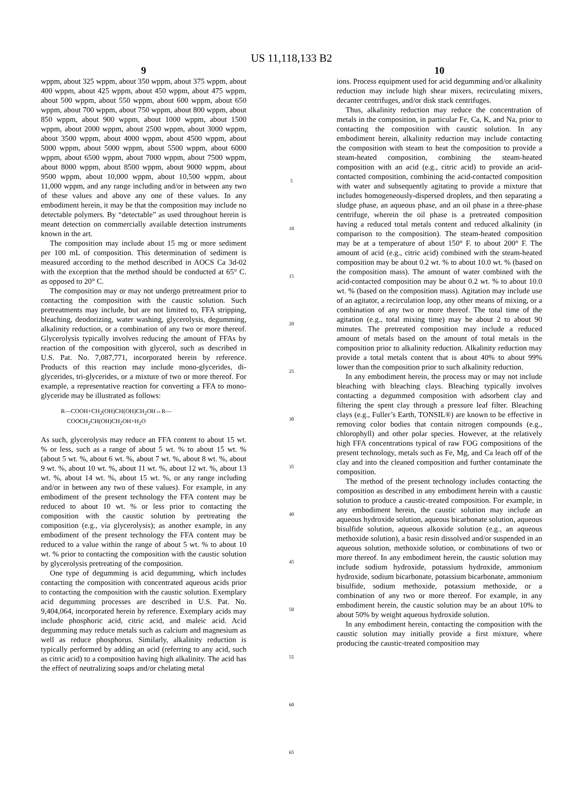US 11,118,133 B2
9
wppm, about 325 wppm, about 350 wppm, about 375 wppm, about 400 wppm, about 425 wppm, about 450 wppm, about 475 wppm, about 500 wppm, about 550 wppm, about 600 wppm, about 650 wppm, about 700 wppm, about 750 wppm, about 800 wppm, about 850 wppm, about 900 wppm, about 1000 wppm, about 1500 wppm, about 2000 wppm, about 2500 wppm, about 3000 wppm, about 3500 wppm, about 4000 wppm, about 4500 wppm, about 5000 wppm, about 5000 wppm, about 5500 wppm, about 6000 wppm, about 6500 wppm, about 7000 wppm, about 7500 wppm, about 8000 wppm, about 8500 wppm, about 9000 wppm, about 9500 wppm, about 10,000 wppm, about 10,500 wppm, about 11,000 wppm, and any range including and/or in between any two of these values and above any one of these values. In any embodiment herein, it may be that the composition may include no detectable polymers. By “detectable” as used throughout herein is meant detection on commercially available detection instruments known in the art.
The composition may include about 15 mg or more sediment per 100 mL of composition. This determination of sediment is measured according to the method described in AOCS Ca 3d-02 with the exception that the method should be conducted at 65° C. as opposed to 20° C.
The composition may or may not undergo pretreatment prior to contacting the composition with the caustic solution. Such pretreatments may include, but are not limited to, FFA stripping, bleaching, deodorizing, water washing, glycerolysis, degumming, alkalinity reduction, or a combination of any two or more thereof. Glycerolysis typically involves reducing the amount of FFAs by reaction of the composition with glycerol, such as described in U.S. Pat. No. 7,087,771, incorporated herein by reference. Products of this reaction may include mono-glycerides, di-glycerides, tri-glycerides, or a mixture of two or more thereof. For example, a representative reaction for converting a FFA to mono-glyceride may be illustrated as follows:
R—COOH+CH<sub>2</sub>(OH)CH(OH)CH<sub>2</sub>OH↔R—
COOCH<sub>2</sub>CH(OH)CH<sub>2</sub>OH+H<sub>2</sub>O
As such, glycerolysis may reduce an FFA content to about 15 wt. % or less, such as a range of about 5 wt. % to about 15 wt. % (about 5 wt. %, about 6 wt. %, about 7 wt. %, about 8 wt. %, about 9 wt. %, about 10 wt. %, about 11 wt. %, about 12 wt. %, about 13 wt. %, about 14 wt. %, about 15 wt. %, or any range including and/or in between any two of these values). For example, in any embodiment of the present technology the FFA content may be reduced to about 10 wt. % or less prior to contacting the composition with the caustic solution by pretreating the composition (e.g., via glycerolysis); as another example, in any embodiment of the present technology the FFA content may be reduced to a value within the range of about 5 wt. % to about 10 wt. % prior to contacting the composition with the caustic solution by glycerolysis pretreating of the composition.
One type of degumming is acid degumming, which includes contacting the composition with concentrated aqueous acids prior to contacting the composition with the caustic solution. Exemplary acid degumming processes are described in U.S. Pat. No. 9,404,064, incorporated herein by reference. Exemplary acids may include phosphoric acid, citric acid, and maleic acid. Acid degumming may reduce metals such as calcium and magnesium as well as reduce phosphorus. Similarly, alkalinity reduction is typically performed by adding an acid (referring to any acid, such as citric acid) to a composition having high alkalinity. The acid has the effect of neutralizing soaps and/or chelating metal
5
10
15
20
25
30
35
40
45
50
55
60
65
10
ions. Process equipment used for acid degumming and/or alkalinity reduction may include high shear mixers, recirculating mixers, decanter centrifuges, and/or disk stack centrifuges.
Thus, alkalinity reduction may reduce the concentration of metals in the composition, in particular Fe, Ca, K, and Na, prior to contacting the composition with caustic solution. In any embodiment herein, alkalinity reduction may include contacting the composition with steam to heat the composition to provide a steam-heated composition, combining the steam-heated composition with an acid (e.g., citric acid) to provide an acid-contacted composition, combining the acid-contacted composition with water and subsequently agitating to provide a mixture that includes homogeneously-dispersed droplets, and then separating a sludge phase, an aqueous phase, and an oil phase in a three-phase centrifuge, wherein the oil phase is a pretreated composition having a reduced total metals content and reduced alkalinity (in comparison to the composition). The steam-heated composition may be at a temperature of about 150° F. to about 200° F. The amount of acid (e.g., citric acid) combined with the steam-heated composition may be about 0.2 wt. % to about 10.0 wt. % (based on the composition mass). The amount of water combined with the acid-contacted composition may be about 0.2 wt. % to about 10.0 wt. % (based on the composition mass). Agitation may include use of an agitator, a recirculation loop, any other means of mixing, or a combination of any two or more thereof. The total time of the agitation (e.g., total mixing time) may be about 2 to about 90 minutes. The pretreated composition may include a reduced amount of metals based on the amount of total metals in the composition prior to alkalinity reduction. Alkalinity reduction may provide a total metals content that is about 40% to about 99% lower than the composition prior to such alkalinity reduction.
In any embodiment herein, the process may or may not include bleaching with bleaching clays. Bleaching typically involves contacting a degummed composition with adsorbent clay and filtering the spent clay through a pressure leaf filter. Bleaching clays (e.g., Fuller’s Earth, TONSIL®) are known to be effective in removing color bodies that contain nitrogen compounds (e.g., chlorophyll) and other polar species. However, at the relatively high FFA concentrations typical of raw FOG compositions of the present technology, metals such as Fe, Mg, and Ca leach off of the clay and into the cleaned composition and further contaminate the composition.
The method of the present technology includes contacting the composition as described in any embodiment herein with a caustic solution to produce a caustic-treated composition. For example, in any embodiment herein, the caustic solution may include an aqueous hydroxide solution, aqueous bicarbonate solution, aqueous bisulfide solution, aqueous alkoxide solution (e.g., an aqueous methoxide solution), a basic resin dissolved and/or suspended in an aqueous solution, methoxide solution, or combinations of two or more thereof. In any embodiment herein, the caustic solution may include sodium hydroxide, potassium hydroxide, ammonium hydroxide, sodium bicarbonate, potassium bicarbonate, ammonium bisulfide, sodium methoxide, potassium methoxide, or a combination of any two or more thereof. For example, in any embodiment herein, the caustic solution may be an about 10% to about 50% by weight aqueous hydroxide solution.
In any embodiment herein, contacting the composition with the caustic solution may initially provide a first mixture, where producing the caustic-treated composition may